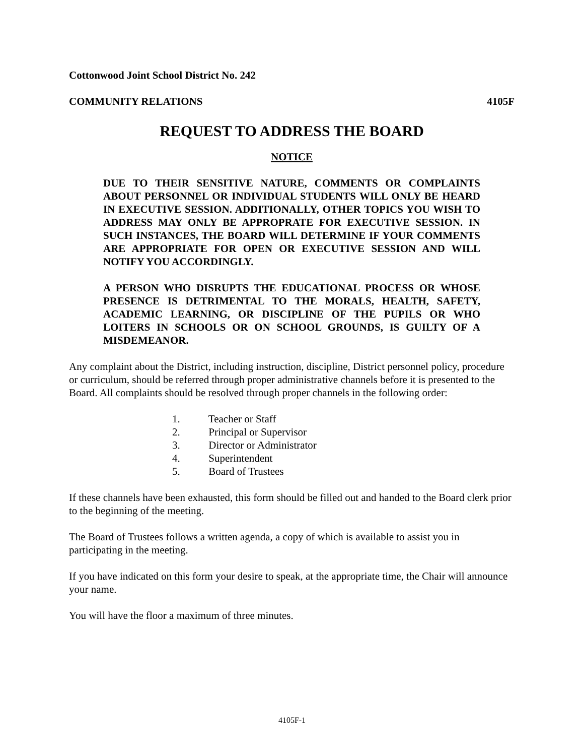Cottonwood Joint School District No. 242
COMMUNITY RELATIONS 4105F
REQUEST TO ADDRESS THE BOARD
NOTICE
DUE TO THEIR SENSITIVE NATURE, COMMENTS OR COMPLAINTS ABOUT PERSONNEL OR INDIVIDUAL STUDENTS WILL ONLY BE HEARD IN EXECUTIVE SESSION. ADDITIONALLY, OTHER TOPICS YOU WISH TO ADDRESS MAY ONLY BE APPROPRATE FOR EXECUTIVE SESSION. IN SUCH INSTANCES, THE BOARD WILL DETERMINE IF YOUR COMMENTS ARE APPROPRIATE FOR OPEN OR EXECUTIVE SESSION AND WILL NOTIFY YOU ACCORDINGLY.
A PERSON WHO DISRUPTS THE EDUCATIONAL PROCESS OR WHOSE PRESENCE IS DETRIMENTAL TO THE MORALS, HEALTH, SAFETY, ACADEMIC LEARNING, OR DISCIPLINE OF THE PUPILS OR WHO LOITERS IN SCHOOLS OR ON SCHOOL GROUNDS, IS GUILTY OF A MISDEMEANOR.
Any complaint about the District, including instruction, discipline, District personnel policy, procedure or curriculum, should be referred through proper administrative channels before it is presented to the Board. All complaints should be resolved through proper channels in the following order:
1. Teacher or Staff
2. Principal or Supervisor
3. Director or Administrator
4. Superintendent
5. Board of Trustees
If these channels have been exhausted, this form should be filled out and handed to the Board clerk prior to the beginning of the meeting.
The Board of Trustees follows a written agenda, a copy of which is available to assist you in participating in the meeting.
If you have indicated on this form your desire to speak, at the appropriate time, the Chair will announce your name.
You will have the floor a maximum of three minutes.
4105F-1